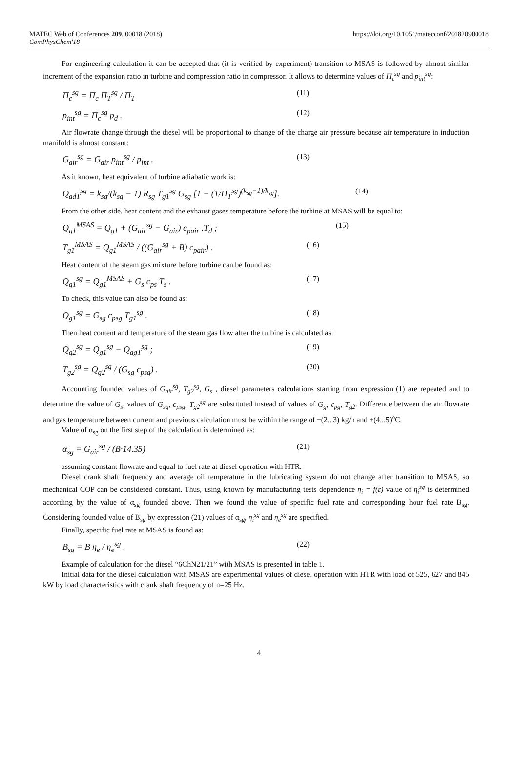MATEC Web of Conferences 209, 00018 (2018) https://doi.org/10.1051/matecconf/201820900018
ComPhysChem'18
For engineering calculation it can be accepted that (it is verified by experiment) transition to MSAS is followed by almost similar increment of the expansion ratio in turbine and compression ratio in compressor. It allows to determine values of Π<sub>c</sub><sup>sg</sup> and p<sub>int</sub><sup>sg</sup>:
Π<sub>c</sub><sup>sg</sup> = Π<sub>c</sub> Π<sub>T</sub><sup>sg</sup> / Π<sub>T</sub> (11)
p<sub>int</sub><sup>sg</sup> = Π<sub>c</sub><sup>sg</sup> p<sub>d</sub> . (12)
Air flowrate change through the diesel will be proportional to change of the charge air pressure because air temperature in induction manifold is almost constant:
G<sub>air</sub><sup>sg</sup> = G<sub>air</sub> p<sub>int</sub><sup>sg</sup> / p<sub>int</sub> . (13)
As it known, heat equivalent of turbine adiabatic work is:
Q<sub>adT</sub><sup>sg</sup> = k<sub>sg</sub>/(k<sub>sg</sub> − 1) R<sub>sg</sub> T<sub>g1</sub><sup>sg</sup> G<sub>sg</sub> [1 − (1/Π<sub>T</sub><sup>sg</sup>)<sup>(k<sub>sg</sub>−1)/k<sub>sg</sub></sup>]. (14)
From the other side, heat content and the exhaust gases temperature before the turbine at MSAS will be equal to:
Q<sub>g1</sub><sup>MSAS</sup> = Q<sub>g1</sub> + (G<sub>air</sub><sup>sg</sup> − G<sub>air</sub>) c<sub>pair</sub> .T<sub>d</sub> ; (15)
T<sub>g1</sub><sup>MSAS</sup> = Q<sub>g1</sub><sup>MSAS</sup> / ((G<sub>air</sub><sup>sg</sup> + B) c<sub>pair</sub>) . (16)
Heat content of the steam gas mixture before turbine can be found as:
Q<sub>g1</sub><sup>sg</sup> = Q<sub>g1</sub><sup>MSAS</sup> + G<sub>s</sub> c<sub>ps</sub> T<sub>s</sub> . (17)
To check, this value can also be found as:
Q<sub>g1</sub><sup>sg</sup> = G<sub>sg</sub> c<sub>psg</sub> T<sub>g1</sub><sup>sg</sup> . (18)
Then heat content and temperature of the steam gas flow after the turbine is calculated as:
Q<sub>g2</sub><sup>sg</sup> = Q<sub>g1</sub><sup>sg</sup> − Q<sub>agT</sub><sup>sg</sup> ; (19)
T<sub>g2</sub><sup>sg</sup> = Q<sub>g2</sub><sup>sg</sup> / (G<sub>sg</sub> c<sub>psg</sub>) . (20)
Accounting founded values of G<sub>air</sub><sup>sg</sup>, T<sub>g2</sub><sup>sg</sup>, G<sub>s</sub> , diesel parameters calculations starting from expression (1) are repeated and to determine the value of G<sub>s</sub>, values of G<sub>sg</sub>, c<sub>psg</sub>, T<sub>g2</sub><sup>sg</sup> are substituted instead of values of G<sub>g</sub>, c<sub>pg</sub>, T<sub>g2</sub>. Difference between the air flowrate and gas temperature between current and previous calculation must be within the range of ±(2...3) kg/h and ±(4...5)<sup>o</sup>C.
Value of α<sub>sg</sub> on the first step of the calculation is determined as:
α<sub>sg</sub> = G<sub>air</sub><sup>sg</sup> / (B·14.35) (21)
assuming constant flowrate and equal to fuel rate at diesel operation with HTR.
Diesel crank shaft frequency and average oil temperature in the lubricating system do not change after transition to MSAS, so mechanical COP can be considered constant. Thus, using known by manufacturing tests dependence η<sub>i</sub> = f(ε) value of η<sub>i</sub><sup>sg</sup> is determined according by the value of α<sub>sg</sub> founded above. Then we found the value of specific fuel rate and corresponding hour fuel rate B<sub>sg</sub>. Considering founded value of B<sub>sg</sub> by expression (21) values of α<sub>sg</sub>, η<sub>i</sub><sup>sg</sup> and η<sub>e</sub><sup>sg</sup> are specified.
Finally, specific fuel rate at MSAS is found as:
B<sub>sg</sub> = B η<sub>e</sub> / η<sub>e</sub><sup>sg</sup> . (22)
Example of calculation for the diesel “6ChN21/21” with MSAS is presented in table 1.
Initial data for the diesel calculation with MSAS are experimental values of diesel operation with HTR with load of 525, 627 and 845 kW by load characteristics with crank shaft frequency of n=25 Hz.
4